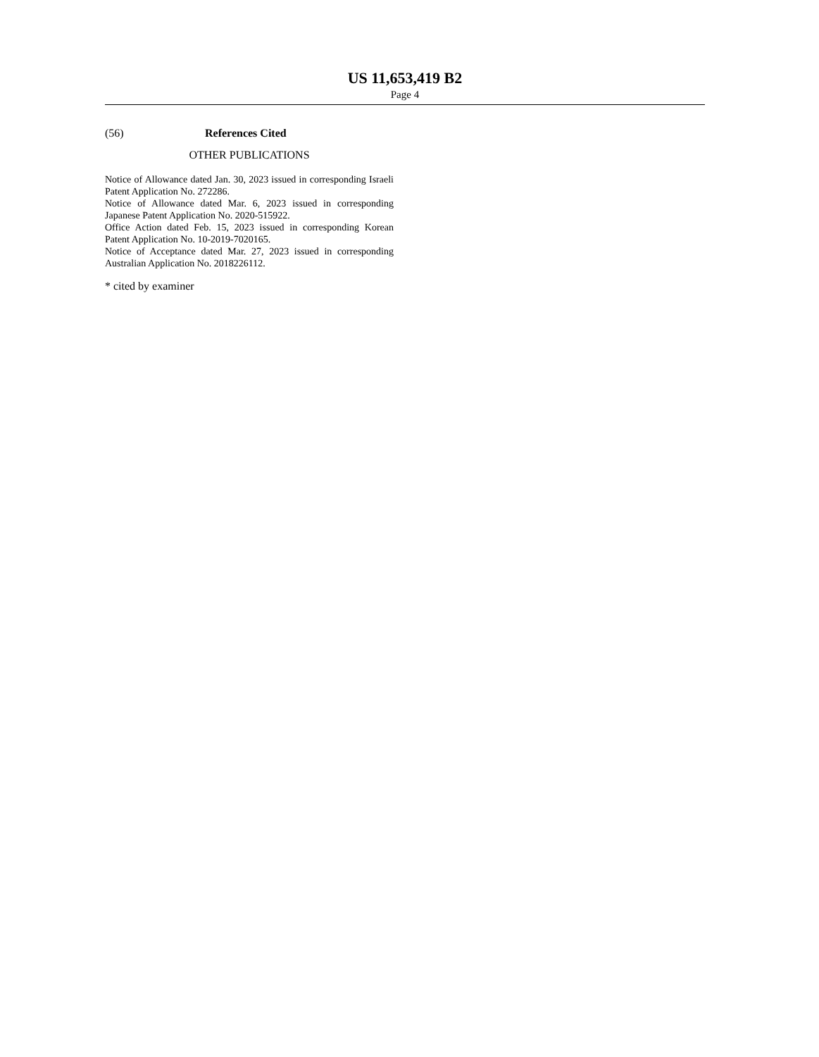US 11,653,419 B2
Page 4
(56) References Cited
OTHER PUBLICATIONS
Notice of Allowance dated Jan. 30, 2023 issued in corresponding Israeli Patent Application No. 272286.
Notice of Allowance dated Mar. 6, 2023 issued in corresponding Japanese Patent Application No. 2020-515922.
Office Action dated Feb. 15, 2023 issued in corresponding Korean Patent Application No. 10-2019-7020165.
Notice of Acceptance dated Mar. 27, 2023 issued in corresponding Australian Application No. 2018226112.
* cited by examiner